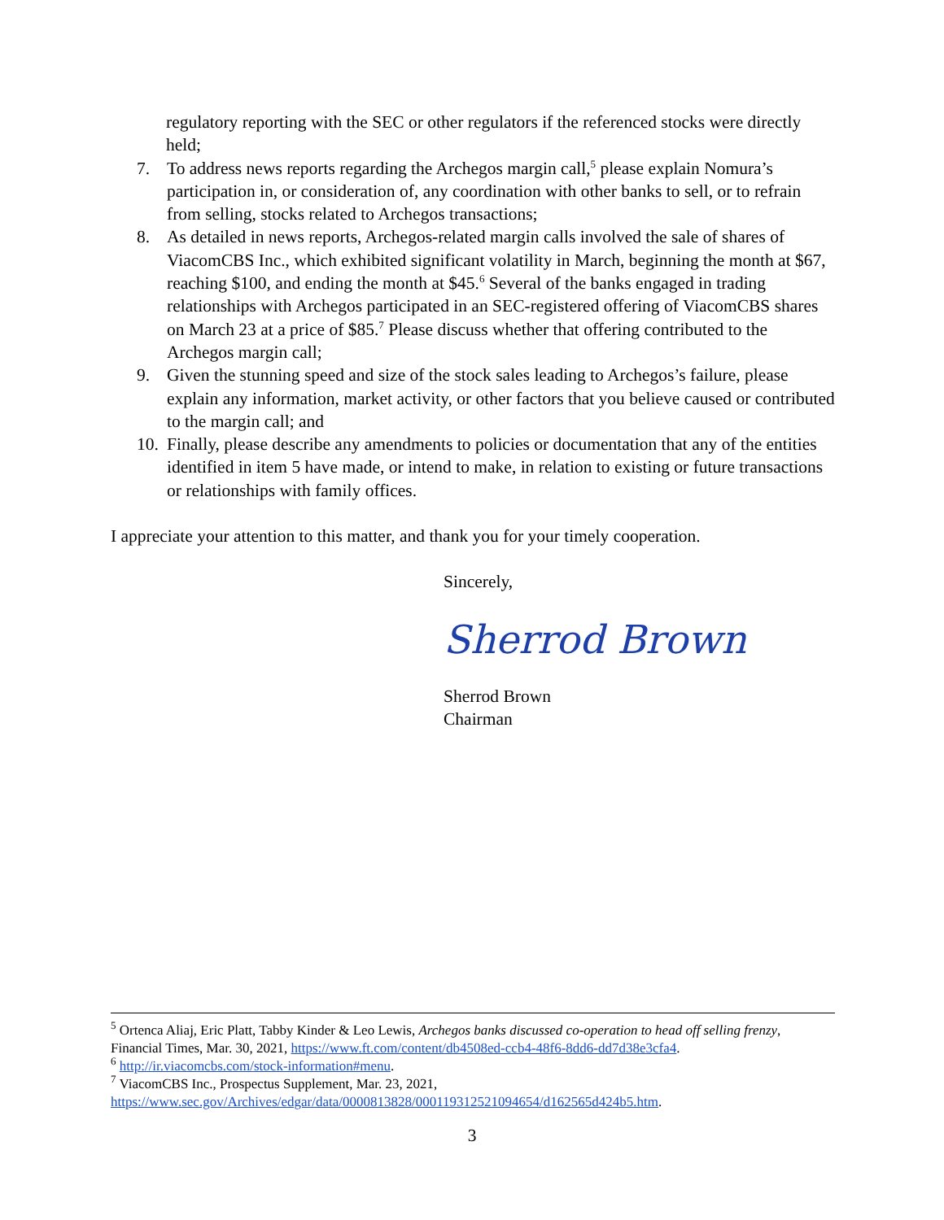regulatory reporting with the SEC or other regulators if the referenced stocks were directly held;
7. To address news reports regarding the Archegos margin call,<sup>5</sup> please explain Nomura’s participation in, or consideration of, any coordination with other banks to sell, or to refrain from selling, stocks related to Archegos transactions;
8. As detailed in news reports, Archegos-related margin calls involved the sale of shares of ViacomCBS Inc., which exhibited significant volatility in March, beginning the month at $67, reaching $100, and ending the month at $45.<sup>6</sup> Several of the banks engaged in trading relationships with Archegos participated in an SEC-registered offering of ViacomCBS shares on March 23 at a price of $85.<sup>7</sup> Please discuss whether that offering contributed to the Archegos margin call;
9. Given the stunning speed and size of the stock sales leading to Archegos’s failure, please explain any information, market activity, or other factors that you believe caused or contributed to the margin call; and
10. Finally, please describe any amendments to policies or documentation that any of the entities identified in item 5 have made, or intend to make, in relation to existing or future transactions or relationships with family offices.
I appreciate your attention to this matter, and thank you for your timely cooperation.
Sincerely,
Sherrod Brown
Sherrod Brown
Chairman
<sup>5</sup> Ortenca Aliaj, Eric Platt, Tabby Kinder & Leo Lewis, Archegos banks discussed co-operation to head off selling frenzy, Financial Times, Mar. 30, 2021, https://www.ft.com/content/db4508ed-ccb4-48f6-8dd6-dd7d38e3cfa4.
<sup>6</sup> http://ir.viacomcbs.com/stock-information#menu.
<sup>7</sup> ViacomCBS Inc., Prospectus Supplement, Mar. 23, 2021,
https://www.sec.gov/Archives/edgar/data/0000813828/000119312521094654/d162565d424b5.htm.
3